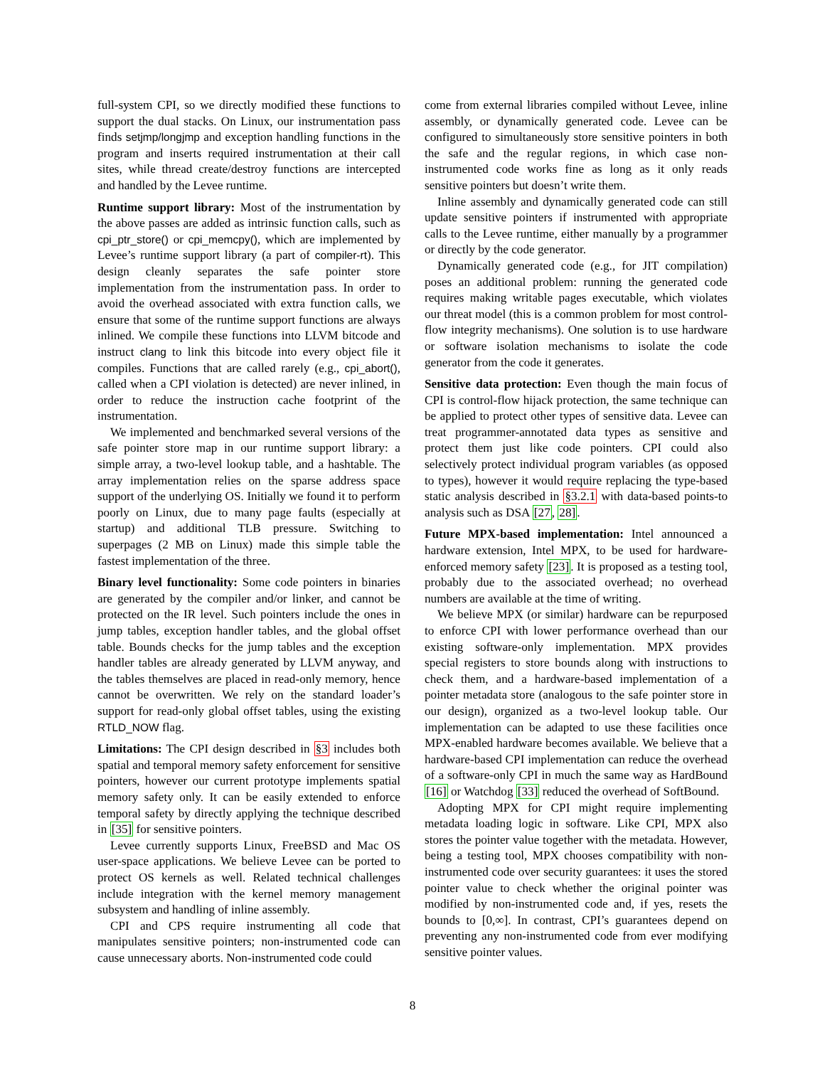full-system CPI, so we directly modified these functions to support the dual stacks. On Linux, our instrumentation pass finds setjmp/longjmp and exception handling functions in the program and inserts required instrumentation at their call sites, while thread create/destroy functions are intercepted and handled by the Levee runtime.
Runtime support library: Most of the instrumentation by the above passes are added as intrinsic function calls, such as cpi_ptr_store() or cpi_memcpy(), which are implemented by Levee’s runtime support library (a part of compiler-rt). This design cleanly separates the safe pointer store implementation from the instrumentation pass. In order to avoid the overhead associated with extra function calls, we ensure that some of the runtime support functions are always inlined. We compile these functions into LLVM bitcode and instruct clang to link this bitcode into every object file it compiles. Functions that are called rarely (e.g., cpi_abort(), called when a CPI violation is detected) are never inlined, in order to reduce the instruction cache footprint of the instrumentation.
We implemented and benchmarked several versions of the safe pointer store map in our runtime support library: a simple array, a two-level lookup table, and a hashtable. The array implementation relies on the sparse address space support of the underlying OS. Initially we found it to perform poorly on Linux, due to many page faults (especially at startup) and additional TLB pressure. Switching to superpages (2 MB on Linux) made this simple table the fastest implementation of the three.
Binary level functionality: Some code pointers in binaries are generated by the compiler and/or linker, and cannot be protected on the IR level. Such pointers include the ones in jump tables, exception handler tables, and the global offset table. Bounds checks for the jump tables and the exception handler tables are already generated by LLVM anyway, and the tables themselves are placed in read-only memory, hence cannot be overwritten. We rely on the standard loader’s support for read-only global offset tables, using the existing RTLD_NOW flag.
Limitations: The CPI design described in §3 includes both spatial and temporal memory safety enforcement for sensitive pointers, however our current prototype implements spatial memory safety only. It can be easily extended to enforce temporal safety by directly applying the technique described in [35] for sensitive pointers.
Levee currently supports Linux, FreeBSD and Mac OS user-space applications. We believe Levee can be ported to protect OS kernels as well. Related technical challenges include integration with the kernel memory management subsystem and handling of inline assembly.
CPI and CPS require instrumenting all code that manipulates sensitive pointers; non-instrumented code can cause unnecessary aborts. Non-instrumented code could
come from external libraries compiled without Levee, inline assembly, or dynamically generated code. Levee can be configured to simultaneously store sensitive pointers in both the safe and the regular regions, in which case non-instrumented code works fine as long as it only reads sensitive pointers but doesn’t write them.
Inline assembly and dynamically generated code can still update sensitive pointers if instrumented with appropriate calls to the Levee runtime, either manually by a programmer or directly by the code generator.
Dynamically generated code (e.g., for JIT compilation) poses an additional problem: running the generated code requires making writable pages executable, which violates our threat model (this is a common problem for most control-flow integrity mechanisms). One solution is to use hardware or software isolation mechanisms to isolate the code generator from the code it generates.
Sensitive data protection: Even though the main focus of CPI is control-flow hijack protection, the same technique can be applied to protect other types of sensitive data. Levee can treat programmer-annotated data types as sensitive and protect them just like code pointers. CPI could also selectively protect individual program variables (as opposed to types), however it would require replacing the type-based static analysis described in §3.2.1 with data-based points-to analysis such as DSA [27, 28].
Future MPX-based implementation: Intel announced a hardware extension, Intel MPX, to be used for hardware-enforced memory safety [23]. It is proposed as a testing tool, probably due to the associated overhead; no overhead numbers are available at the time of writing.
We believe MPX (or similar) hardware can be repurposed to enforce CPI with lower performance overhead than our existing software-only implementation. MPX provides special registers to store bounds along with instructions to check them, and a hardware-based implementation of a pointer metadata store (analogous to the safe pointer store in our design), organized as a two-level lookup table. Our implementation can be adapted to use these facilities once MPX-enabled hardware becomes available. We believe that a hardware-based CPI implementation can reduce the overhead of a software-only CPI in much the same way as HardBound [16] or Watchdog [33] reduced the overhead of SoftBound.
Adopting MPX for CPI might require implementing metadata loading logic in software. Like CPI, MPX also stores the pointer value together with the metadata. However, being a testing tool, MPX chooses compatibility with non-instrumented code over security guarantees: it uses the stored pointer value to check whether the original pointer was modified by non-instrumented code and, if yes, resets the bounds to [0,∞]. In contrast, CPI’s guarantees depend on preventing any non-instrumented code from ever modifying sensitive pointer values.
8